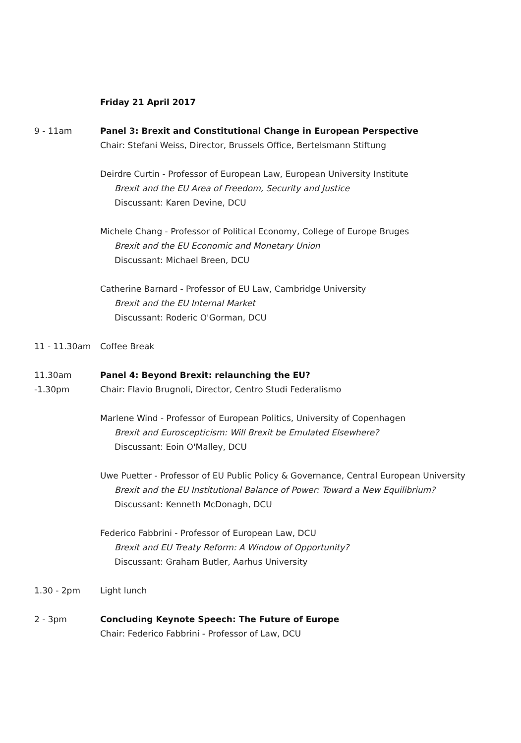Friday 21 April 2017
9 - 11am Panel 3: Brexit and Constitutional Change in European Perspective
Chair: Stefani Weiss, Director, Brussels Office, Bertelsmann Stiftung
Deirdre Curtin - Professor of European Law, European University Institute
Brexit and the EU Area of Freedom, Security and Justice
Discussant: Karen Devine, DCU
Michele Chang - Professor of Political Economy, College of Europe Bruges
Brexit and the EU Economic and Monetary Union
Discussant: Michael Breen, DCU
Catherine Barnard - Professor of EU Law, Cambridge University
Brexit and the EU Internal Market
Discussant: Roderic O'Gorman, DCU
11 - 11.30am Coffee Break
11.30am
-1.30pm
Panel 4: Beyond Brexit: relaunching the EU?
Chair: Flavio Brugnoli, Director, Centro Studi Federalismo
Marlene Wind - Professor of European Politics, University of Copenhagen
Brexit and Euroscepticism: Will Brexit be Emulated Elsewhere?
Discussant: Eoin O'Malley, DCU
Uwe Puetter - Professor of EU Public Policy & Governance, Central European University
Brexit and the EU Institutional Balance of Power: Toward a New Equilibrium?
Discussant: Kenneth McDonagh, DCU
Federico Fabbrini - Professor of European Law, DCU
Brexit and EU Treaty Reform: A Window of Opportunity?
Discussant: Graham Butler, Aarhus University
1.30 - 2pm Light lunch
2 - 3pm Concluding Keynote Speech: The Future of Europe
Chair: Federico Fabbrini - Professor of Law, DCU